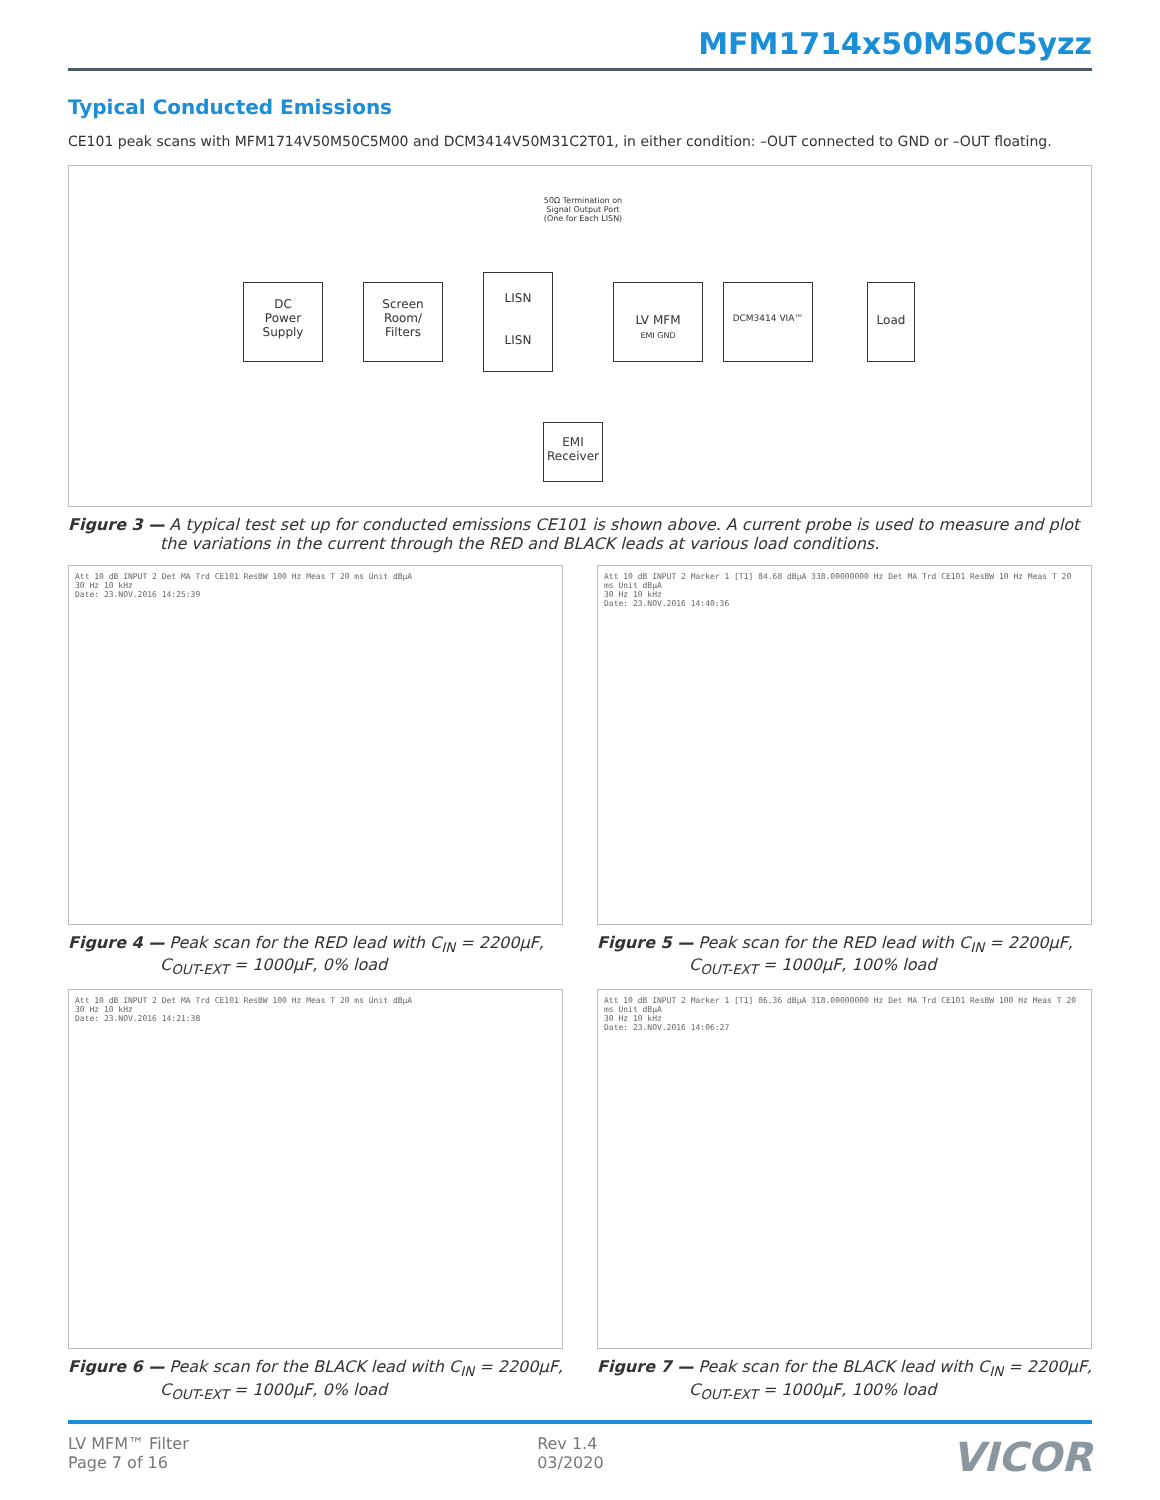MFM1714x50M50C5yzz
Typical Conducted Emissions
CE101 peak scans with MFM1714V50M50C5M00 and DCM3414V50M31C2T01, in either condition: –OUT connected to GND or –OUT floating.
DC
Power
Supply
Screen
Room/
Filters
LISN
LISN
50Ω Termination on Signal Output Port (One for Each LISN)
LV MFM
EMI GND
DCM3414 VIA™ Load
EMI
Receiver
Figure 3 — A typical test set up for conducted emissions CE101 is shown above. A current probe is used to measure and plot the variations in the current through the RED and BLACK leads at various load conditions.
Att 10 dB INPUT 2 Det MA Trd CE101 ResBW 100 Hz Meas T 20 ms Unit dBµA
30 Hz 10 kHz
Date: 23.NOV.2016 14:25:39
Figure 4 — Peak scan for the RED lead with C<sub>IN</sub> = 2200µF, C<sub>OUT-EXT</sub> = 1000µF, 0% load
Att 10 dB INPUT 2 Marker 1 [T1] 84.68 dBµA 338.00000000 Hz Det MA Trd CE101 ResBW 10 Hz Meas T 20 ms Unit dBµA
30 Hz 10 kHz
Date: 23.NOV.2016 14:40:36
Figure 5 — Peak scan for the RED lead with C<sub>IN</sub> = 2200µF, C<sub>OUT-EXT</sub> = 1000µF, 100% load
Att 10 dB INPUT 2 Det MA Trd CE101 ResBW 100 Hz Meas T 20 ms Unit dBµA
30 Hz 10 kHz
Date: 23.NOV.2016 14:21:38
Figure 6 — Peak scan for the BLACK lead with C<sub>IN</sub> = 2200µF, C<sub>OUT-EXT</sub> = 1000µF, 0% load
Att 10 dB INPUT 2 Marker 1 [T1] 86.36 dBµA 318.00000000 Hz Det MA Trd CE101 ResBW 100 Hz Meas T 20 ms Unit dBµA
30 Hz 10 kHz
Date: 23.NOV.2016 14:06:27
Figure 7 — Peak scan for the BLACK lead with C<sub>IN</sub> = 2200µF, C<sub>OUT-EXT</sub> = 1000µF, 100% load
LV MFM™ Filter
Page 7 of 16
Rev 1.4
03/2020
VICOR